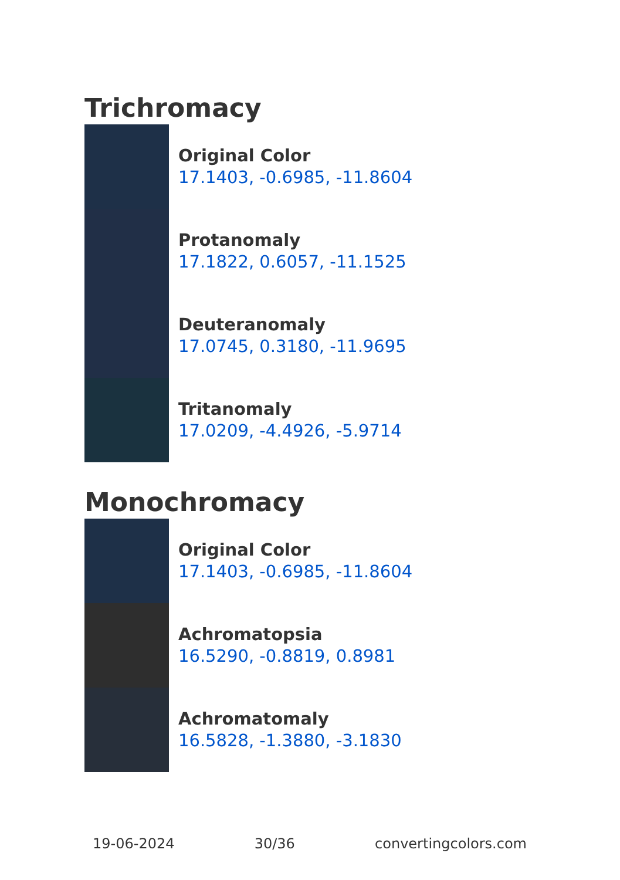Trichromacy
Original Color
17.1403, -0.6985, -11.8604
Protanomaly
17.1822, 0.6057, -11.1525
Deuteranomaly
17.0745, 0.3180, -11.9695
Tritanomaly
17.0209, -4.4926, -5.9714
Monochromacy
Original Color
17.1403, -0.6985, -11.8604
Achromatopsia
16.5290, -0.8819, 0.8981
Achromatomaly
16.5828, -1.3880, -3.1830
19-06-2024 30/36 convertingcolors.com